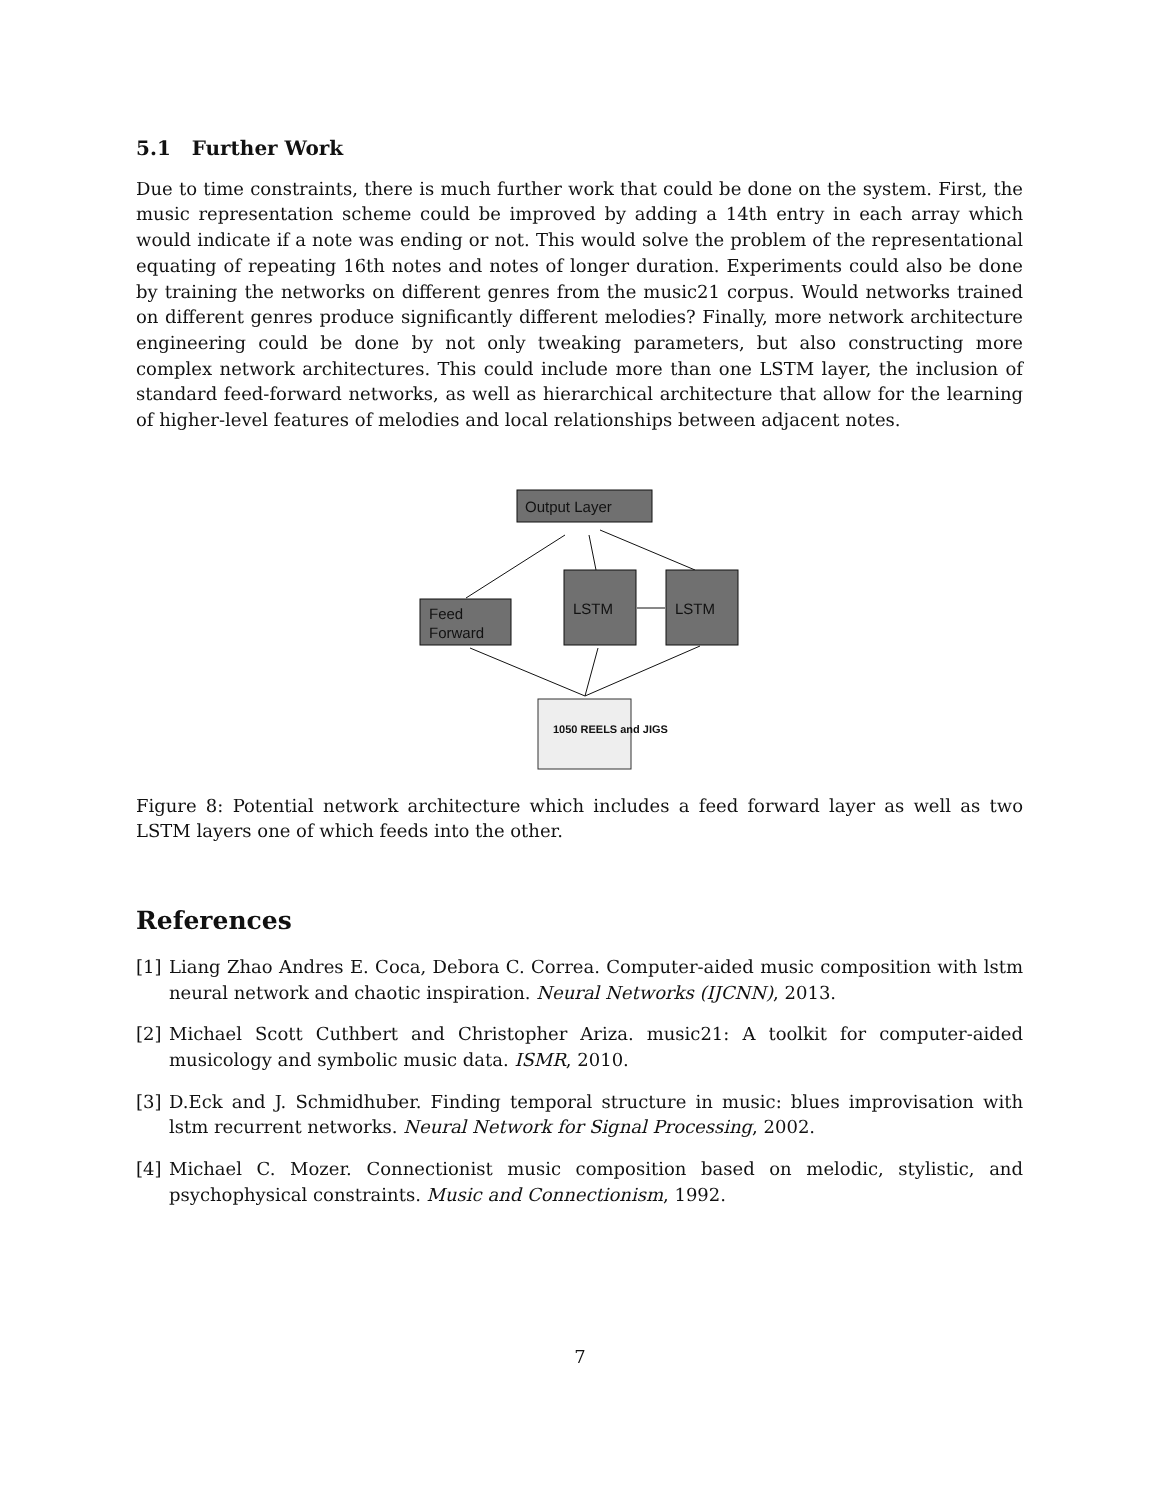5.1 Further Work
Due to time constraints, there is much further work that could be done on the system. First, the music representation scheme could be improved by adding a 14th entry in each array which would indicate if a note was ending or not. This would solve the problem of the representational equating of repeating 16th notes and notes of longer duration. Experiments could also be done by training the networks on different genres from the music21 corpus. Would networks trained on different genres produce significantly different melodies? Finally, more network architecture engineering could be done by not only tweaking parameters, but also constructing more complex network architectures. This could include more than one LSTM layer, the inclusion of standard feed-forward networks, as well as hierarchical architecture that allow for the learning of higher-level features of melodies and local relationships between adjacent notes.
Output Layer
Feed
Forward
LSTM
LSTM
1050 REELS and JIGS
Figure 8: Potential network architecture which includes a feed forward layer as well as two LSTM layers one of which feeds into the other.
References
[1] Liang Zhao Andres E. Coca, Debora C. Correa. Computer-aided music composition with lstm neural network and chaotic inspiration. Neural Networks (IJCNN), 2013.
[2] Michael Scott Cuthbert and Christopher Ariza. music21: A toolkit for computer-aided musicology and symbolic music data. ISMR, 2010.
[3] D.Eck and J. Schmidhuber. Finding temporal structure in music: blues improvisation with lstm recurrent networks. Neural Network for Signal Processing, 2002.
[4] Michael C. Mozer. Connectionist music composition based on melodic, stylistic, and psychophysical constraints. Music and Connectionism, 1992.
7